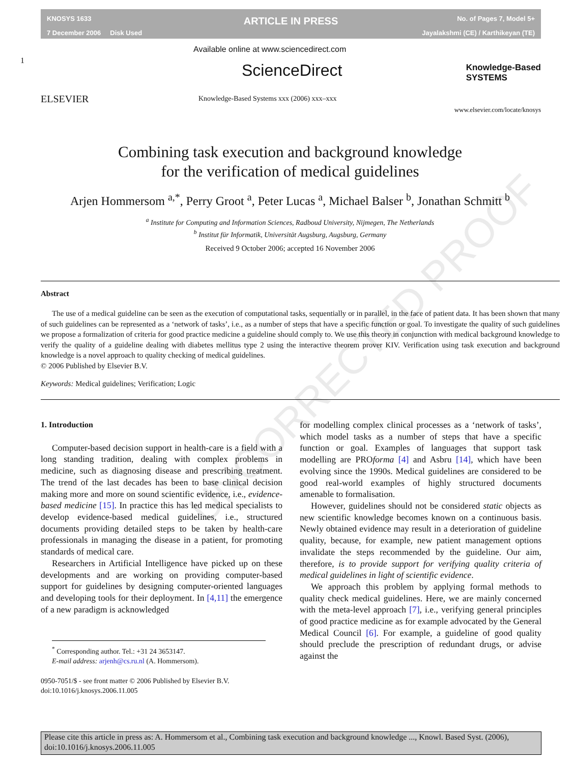KNOSYS 1633
7 December 2006 Disk Used
ARTICLE IN PRESS
No. of Pages 7, Model 5+
Jayalakshmi (CE) / Karthikeyan (TE)
ELSEVIER
1
Available online at www.sciencedirect.com
ScienceDirect
Knowledge-Based Systems xxx (2006) xxx–xxx
Knowledge-Based
SYSTEMS
www.elsevier.com/locate/knosys
UNCORRECTED PROOF
Combining task execution and background knowledge
for the verification of medical guidelines
Arjen Hommersom <sup>a,*</sup>, Perry Groot <sup>a</sup>, Peter Lucas <sup>a</sup>, Michael Balser <sup>b</sup>, Jonathan Schmitt <sup>b</sup>
<sup>a</sup> Institute for Computing and Information Sciences, Radboud University, Nijmegen, The Netherlands
<sup>b</sup> Institut für Informatik, Universität Augsburg, Augsburg, Germany
Received 9 October 2006; accepted 16 November 2006
Abstract
The use of a medical guideline can be seen as the execution of computational tasks, sequentially or in parallel, in the face of patient data. It has been shown that many of such guidelines can be represented as a ‘network of tasks’, i.e., as a number of steps that have a specific function or goal. To investigate the quality of such guidelines we propose a formalization of criteria for good practice medicine a guideline should comply to. We use this theory in conjunction with medical background knowledge to verify the quality of a guideline dealing with diabetes mellitus type 2 using the interactive theorem prover KIV. Verification using task execution and background knowledge is a novel approach to quality checking of medical guidelines.
© 2006 Published by Elsevier B.V.
Keywords: Medical guidelines; Verification; Logic
1. Introduction
Computer-based decision support in health-care is a field with a long standing tradition, dealing with complex problems in medicine, such as diagnosing disease and prescribing treatment. The trend of the last decades has been to base clinical decision making more and more on sound scientific evidence, i.e., evidence-based medicine [15]. In practice this has led medical specialists to develop evidence-based medical guidelines, i.e., structured documents providing detailed steps to be taken by health-care professionals in managing the disease in a patient, for promoting standards of medical care.
Researchers in Artificial Intelligence have picked up on these developments and are working on providing computer-based support for guidelines by designing computer-oriented languages and developing tools for their deployment. In [4,11] the emergence of a new paradigm is acknowledged
<sup>*</sup> Corresponding author. Tel.: +31 24 3653147.
E-mail address: arjenh@cs.ru.nl (A. Hommersom).
0950-7051/$ - see front matter © 2006 Published by Elsevier B.V.
doi:10.1016/j.knosys.2006.11.005
for modelling complex clinical processes as a ‘network of tasks’, which model tasks as a number of steps that have a specific function or goal. Examples of languages that support task modelling are PROforma [4] and Asbru [14], which have been evolving since the 1990s. Medical guidelines are considered to be good real-world examples of highly structured documents amenable to formalisation.
However, guidelines should not be considered static objects as new scientific knowledge becomes known on a continuous basis. Newly obtained evidence may result in a deterioration of guideline quality, because, for example, new patient management options invalidate the steps recommended by the guideline. Our aim, therefore, is to provide support for verifying quality criteria of medical guidelines in light of scientific evidence.
We approach this problem by applying formal methods to quality check medical guidelines. Here, we are mainly concerned with the meta-level approach [7], i.e., verifying general principles of good practice medicine as for example advocated by the General Medical Council [6]. For example, a guideline of good quality should preclude the prescription of redundant drugs, or advise against the
Please cite this article in press as: A. Hommersom et al., Combining task execution and background knowledge ..., Knowl. Based Syst. (2006), doi:10.1016/j.knosys.2006.11.005